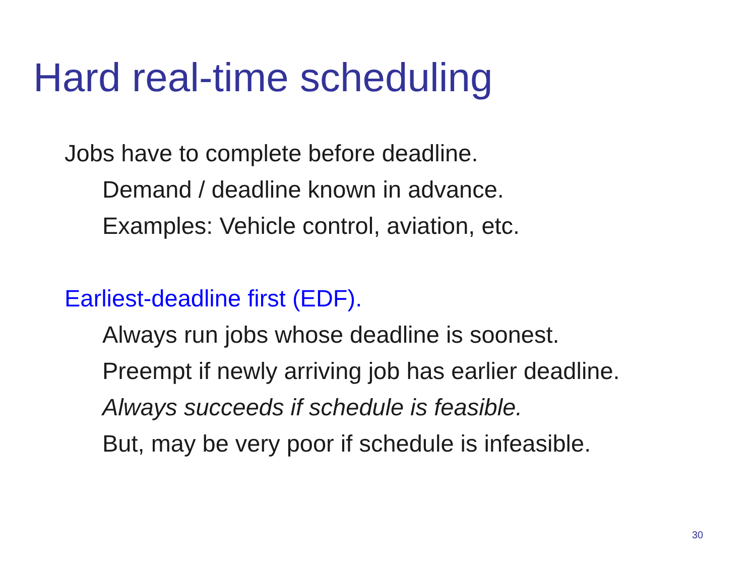Hard real-time scheduling
Jobs have to complete before deadline.
Demand / deadline known in advance.
Examples: Vehicle control, aviation, etc.
Earliest-deadline first (EDF).
Always run jobs whose deadline is soonest.
Preempt if newly arriving job has earlier deadline.
Always succeeds if schedule is feasible.
But, may be very poor if schedule is infeasible.
30